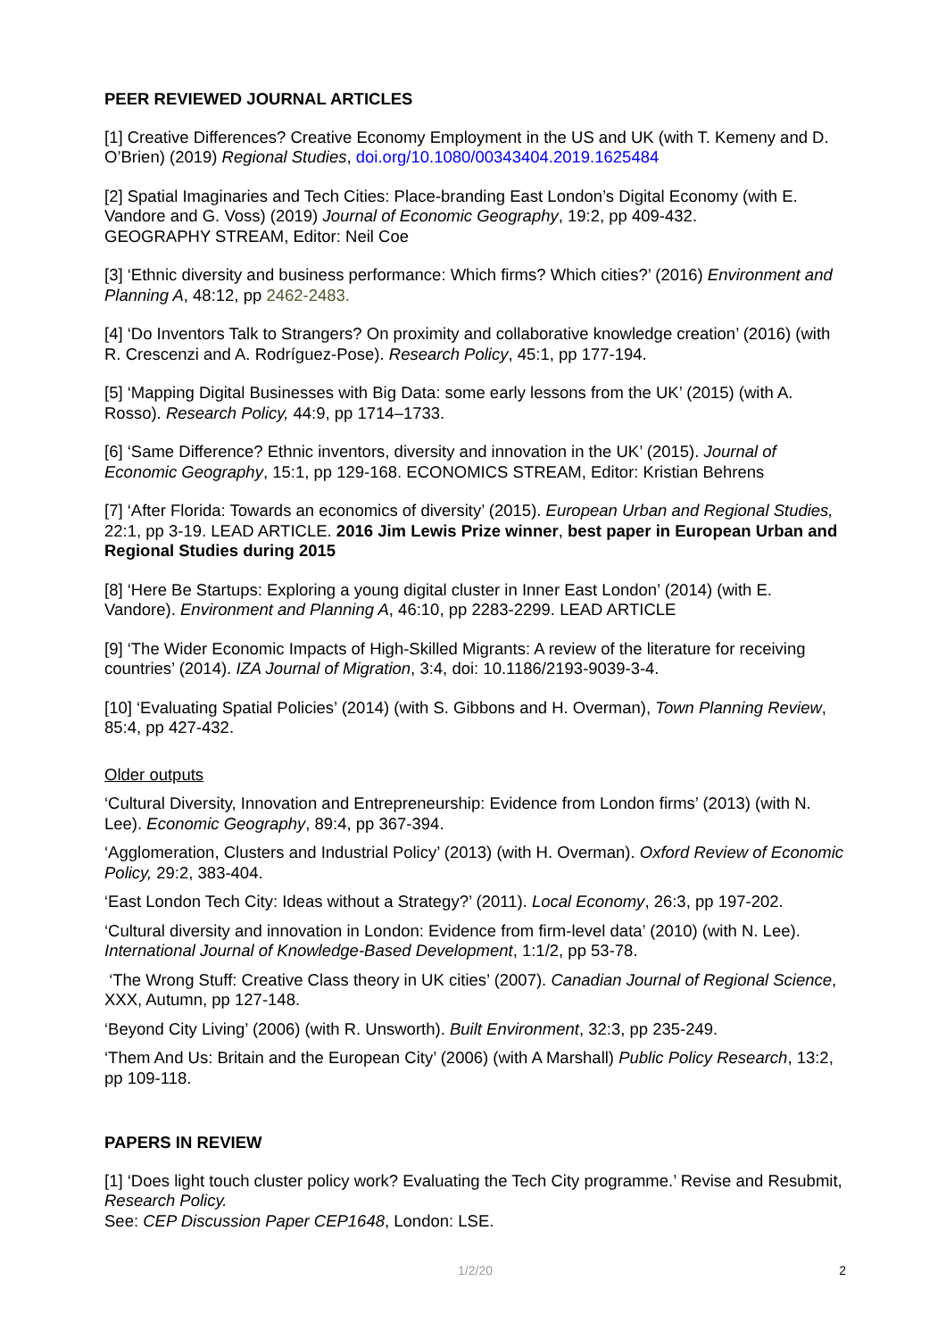PEER REVIEWED JOURNAL ARTICLES
[1] Creative Differences? Creative Economy Employment in the US and UK (with T. Kemeny and D. O’Brien) (2019) Regional Studies, doi.org/10.1080/00343404.2019.1625484
[2] Spatial Imaginaries and Tech Cities: Place-branding East London’s Digital Economy (with E. Vandore and G. Voss) (2019) Journal of Economic Geography, 19:2, pp 409-432.
GEOGRAPHY STREAM, Editor: Neil Coe
[3] ‘Ethnic diversity and business performance: Which firms? Which cities?’ (2016) Environment and Planning A, 48:12, pp 2462-2483.
[4] ‘Do Inventors Talk to Strangers? On proximity and collaborative knowledge creation’ (2016) (with R. Crescenzi and A. Rodríguez-Pose). Research Policy, 45:1, pp 177-194.
[5] ‘Mapping Digital Businesses with Big Data: some early lessons from the UK’ (2015) (with A. Rosso). Research Policy, 44:9, pp 1714–1733.
[6] ‘Same Difference? Ethnic inventors, diversity and innovation in the UK’ (2015). Journal of Economic Geography, 15:1, pp 129-168. ECONOMICS STREAM, Editor: Kristian Behrens
[7] ‘After Florida: Towards an economics of diversity’ (2015). European Urban and Regional Studies, 22:1, pp 3-19. LEAD ARTICLE. 2016 Jim Lewis Prize winner, best paper in European Urban and Regional Studies during 2015
[8] ‘Here Be Startups: Exploring a young digital cluster in Inner East London’ (2014) (with E. Vandore). Environment and Planning A, 46:10, pp 2283-2299. LEAD ARTICLE
[9] ‘The Wider Economic Impacts of High-Skilled Migrants: A review of the literature for receiving countries’ (2014). IZA Journal of Migration, 3:4, doi: 10.1186/2193-9039-3-4.
[10] ‘Evaluating Spatial Policies’ (2014) (with S. Gibbons and H. Overman), Town Planning Review, 85:4, pp 427-432.
Older outputs
‘Cultural Diversity, Innovation and Entrepreneurship: Evidence from London firms’ (2013) (with N. Lee). Economic Geography, 89:4, pp 367-394.
‘Agglomeration, Clusters and Industrial Policy’ (2013) (with H. Overman). Oxford Review of Economic Policy, 29:2, 383-404.
‘East London Tech City: Ideas without a Strategy?’ (2011). Local Economy, 26:3, pp 197-202.
‘Cultural diversity and innovation in London: Evidence from firm-level data’ (2010) (with N. Lee). International Journal of Knowledge-Based Development, 1:1/2, pp 53-78.
‘The Wrong Stuff: Creative Class theory in UK cities’ (2007). Canadian Journal of Regional Science, XXX, Autumn, pp 127-148.
‘Beyond City Living’ (2006) (with R. Unsworth). Built Environment, 32:3, pp 235-249.
‘Them And Us: Britain and the European City’ (2006) (with A Marshall) Public Policy Research, 13:2, pp 109-118.
PAPERS IN REVIEW
[1] ‘Does light touch cluster policy work? Evaluating the Tech City programme.’ Revise and Resubmit, Research Policy.
See: CEP Discussion Paper CEP1648, London: LSE.
1/2/20
2